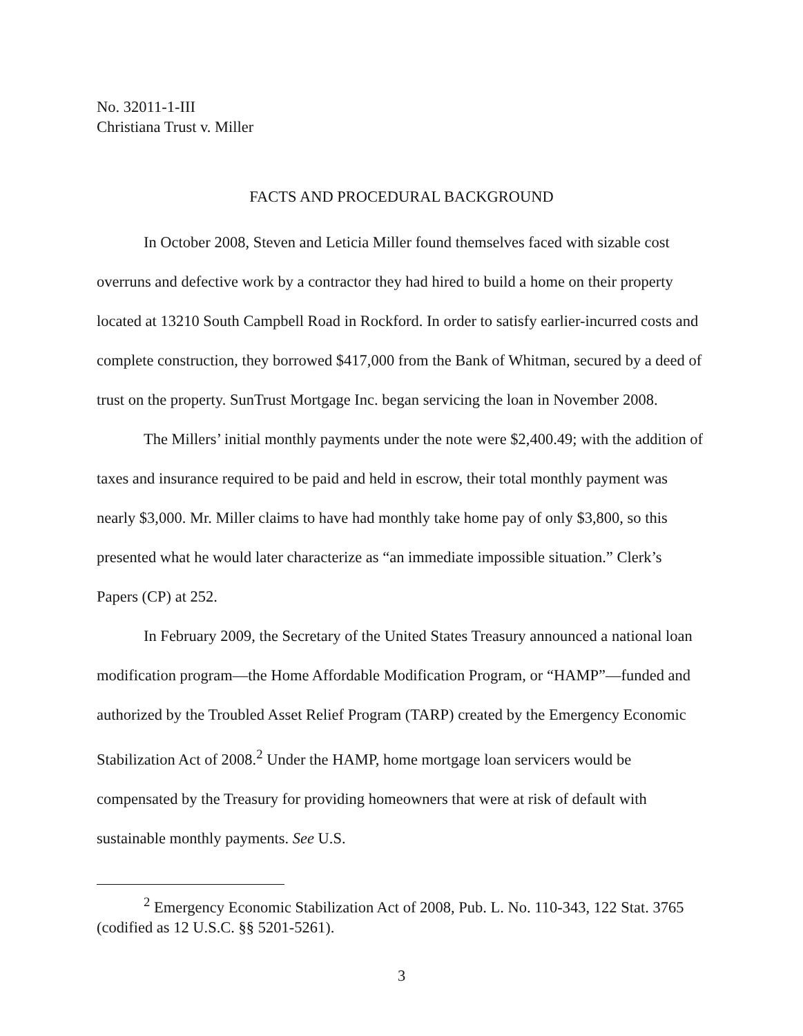No. 32011-1-III
Christiana Trust v. Miller
FACTS AND PROCEDURAL BACKGROUND
In October 2008, Steven and Leticia Miller found themselves faced with sizable cost overruns and defective work by a contractor they had hired to build a home on their property located at 13210 South Campbell Road in Rockford. In order to satisfy earlier-incurred costs and complete construction, they borrowed $417,000 from the Bank of Whitman, secured by a deed of trust on the property. SunTrust Mortgage Inc. began servicing the loan in November 2008.
The Millers’ initial monthly payments under the note were $2,400.49; with the addition of taxes and insurance required to be paid and held in escrow, their total monthly payment was nearly $3,000. Mr. Miller claims to have had monthly take home pay of only $3,800, so this presented what he would later characterize as “an immediate impossible situation.” Clerk’s Papers (CP) at 252.
In February 2009, the Secretary of the United States Treasury announced a national loan modification program—the Home Affordable Modification Program, or “HAMP”—funded and authorized by the Troubled Asset Relief Program (TARP) created by the Emergency Economic Stabilization Act of 2008.<sup>2</sup> Under the HAMP, home mortgage loan servicers would be compensated by the Treasury for providing homeowners that were at risk of default with sustainable monthly payments. See U.S.
<sup>2</sup> Emergency Economic Stabilization Act of 2008, Pub. L. No. 110-343, 122 Stat. 3765 (codified as 12 U.S.C. §§ 5201-5261).
3